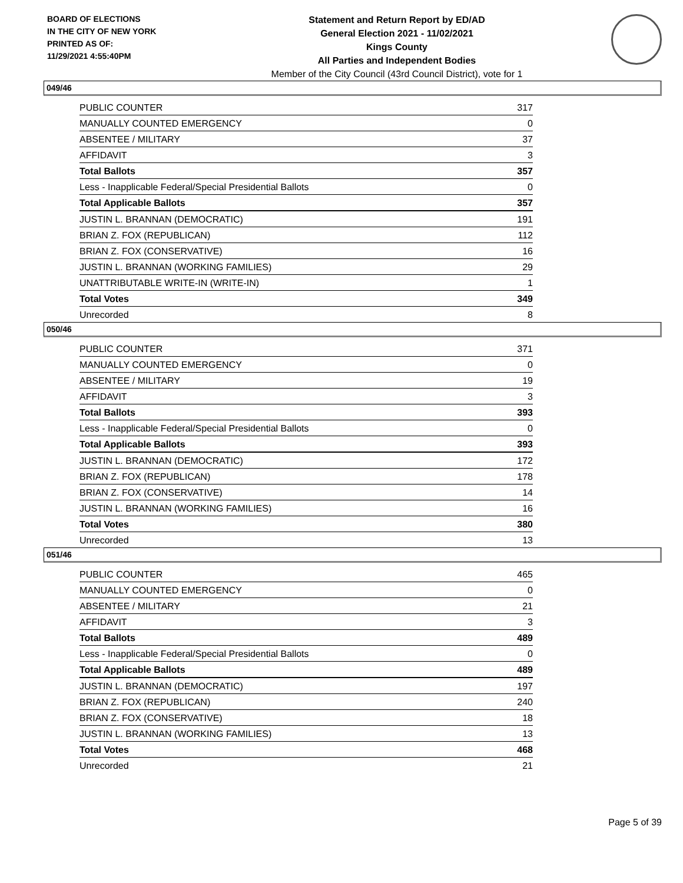BOARD OF ELECTIONS
IN THE CITY OF NEW YORK
PRINTED AS OF:
11/29/2021 4:55:40PM
Statement and Return Report by ED/AD
General Election 2021 - 11/02/2021
Kings County
All Parties and Independent Bodies
Member of the City Council (43rd Council District), vote for 1
049/46
| PUBLIC COUNTER | 317 |
| MANUALLY COUNTED EMERGENCY | 0 |
| ABSENTEE / MILITARY | 37 |
| AFFIDAVIT | 3 |
| Total Ballots | 357 |
| Less - Inapplicable Federal/Special Presidential Ballots | 0 |
| Total Applicable Ballots | 357 |
| JUSTIN L. BRANNAN (DEMOCRATIC) | 191 |
| BRIAN Z. FOX (REPUBLICAN) | 112 |
| BRIAN Z. FOX (CONSERVATIVE) | 16 |
| JUSTIN L. BRANNAN (WORKING FAMILIES) | 29 |
| UNATTRIBUTABLE WRITE-IN (WRITE-IN) | 1 |
| Total Votes | 349 |
| Unrecorded | 8 |
050/46
| PUBLIC COUNTER | 371 |
| MANUALLY COUNTED EMERGENCY | 0 |
| ABSENTEE / MILITARY | 19 |
| AFFIDAVIT | 3 |
| Total Ballots | 393 |
| Less - Inapplicable Federal/Special Presidential Ballots | 0 |
| Total Applicable Ballots | 393 |
| JUSTIN L. BRANNAN (DEMOCRATIC) | 172 |
| BRIAN Z. FOX (REPUBLICAN) | 178 |
| BRIAN Z. FOX (CONSERVATIVE) | 14 |
| JUSTIN L. BRANNAN (WORKING FAMILIES) | 16 |
| Total Votes | 380 |
| Unrecorded | 13 |
051/46
| PUBLIC COUNTER | 465 |
| MANUALLY COUNTED EMERGENCY | 0 |
| ABSENTEE / MILITARY | 21 |
| AFFIDAVIT | 3 |
| Total Ballots | 489 |
| Less - Inapplicable Federal/Special Presidential Ballots | 0 |
| Total Applicable Ballots | 489 |
| JUSTIN L. BRANNAN (DEMOCRATIC) | 197 |
| BRIAN Z. FOX (REPUBLICAN) | 240 |
| BRIAN Z. FOX (CONSERVATIVE) | 18 |
| JUSTIN L. BRANNAN (WORKING FAMILIES) | 13 |
| Total Votes | 468 |
| Unrecorded | 21 |
Page 5 of 39